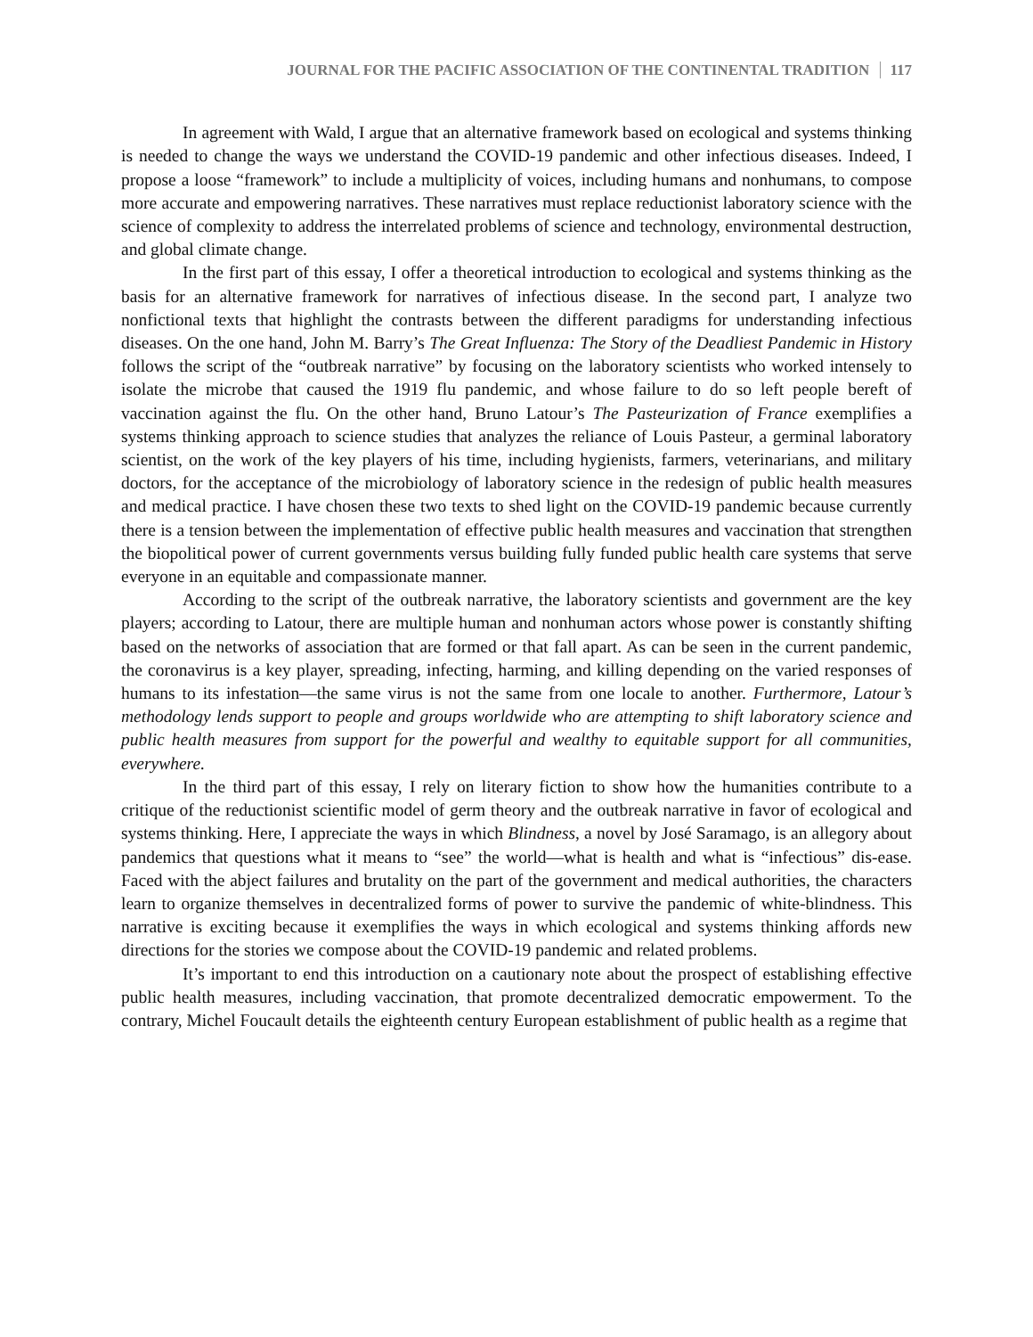JOURNAL FOR THE PACIFIC ASSOCIATION OF THE CONTINENTAL TRADITION 117
In agreement with Wald, I argue that an alternative framework based on ecological and systems thinking is needed to change the ways we understand the COVID-19 pandemic and other infectious diseases. Indeed, I propose a loose “framework” to include a multiplicity of voices, including humans and nonhumans, to compose more accurate and empowering narratives. These narratives must replace reductionist laboratory science with the science of complexity to address the interrelated problems of science and technology, environmental destruction, and global climate change.
In the first part of this essay, I offer a theoretical introduction to ecological and systems thinking as the basis for an alternative framework for narratives of infectious disease. In the second part, I analyze two nonfictional texts that highlight the contrasts between the different paradigms for understanding infectious diseases. On the one hand, John M. Barry’s The Great Influenza: The Story of the Deadliest Pandemic in History follows the script of the “outbreak narrative” by focusing on the laboratory scientists who worked intensely to isolate the microbe that caused the 1919 flu pandemic, and whose failure to do so left people bereft of vaccination against the flu. On the other hand, Bruno Latour’s The Pasteurization of France exemplifies a systems thinking approach to science studies that analyzes the reliance of Louis Pasteur, a germinal laboratory scientist, on the work of the key players of his time, including hygienists, farmers, veterinarians, and military doctors, for the acceptance of the microbiology of laboratory science in the redesign of public health measures and medical practice. I have chosen these two texts to shed light on the COVID-19 pandemic because currently there is a tension between the implementation of effective public health measures and vaccination that strengthen the biopolitical power of current governments versus building fully funded public health care systems that serve everyone in an equitable and compassionate manner.
According to the script of the outbreak narrative, the laboratory scientists and government are the key players; according to Latour, there are multiple human and nonhuman actors whose power is constantly shifting based on the networks of association that are formed or that fall apart. As can be seen in the current pandemic, the coronavirus is a key player, spreading, infecting, harming, and killing depending on the varied responses of humans to its infestation—the same virus is not the same from one locale to another. Furthermore, Latour’s methodology lends support to people and groups worldwide who are attempting to shift laboratory science and public health measures from support for the powerful and wealthy to equitable support for all communities, everywhere.
In the third part of this essay, I rely on literary fiction to show how the humanities contribute to a critique of the reductionist scientific model of germ theory and the outbreak narrative in favor of ecological and systems thinking. Here, I appreciate the ways in which Blindness, a novel by José Saramago, is an allegory about pandemics that questions what it means to “see” the world—what is health and what is “infectious” dis-ease. Faced with the abject failures and brutality on the part of the government and medical authorities, the characters learn to organize themselves in decentralized forms of power to survive the pandemic of white-blindness. This narrative is exciting because it exemplifies the ways in which ecological and systems thinking affords new directions for the stories we compose about the COVID-19 pandemic and related problems.
It’s important to end this introduction on a cautionary note about the prospect of establishing effective public health measures, including vaccination, that promote decentralized democratic empowerment. To the contrary, Michel Foucault details the eighteenth century European establishment of public health as a regime that